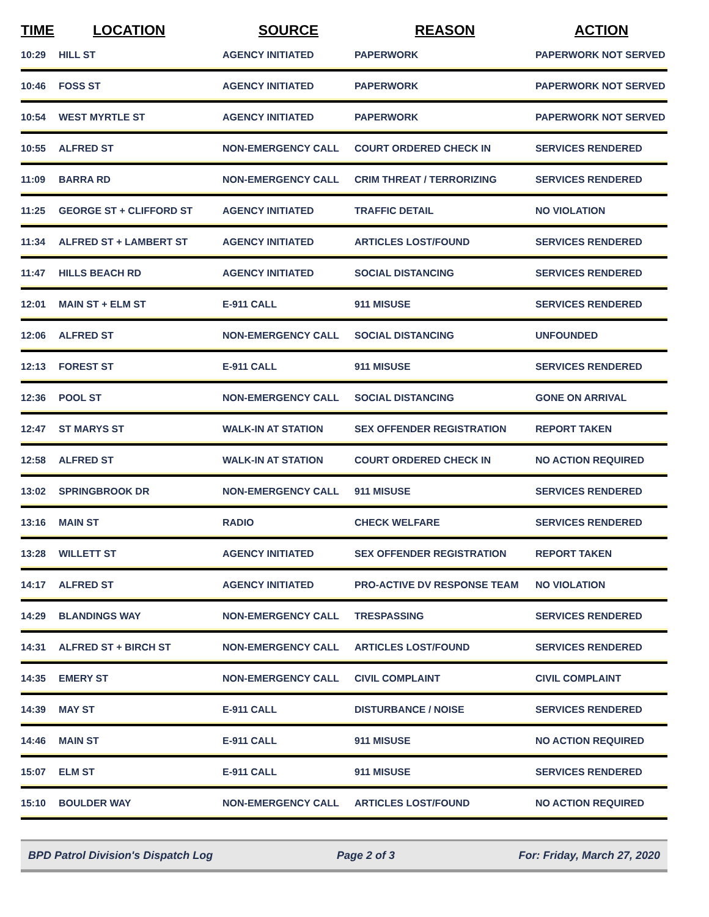| TIME | LOCATION | SOURCE | REASON | ACTION |
| --- | --- | --- | --- | --- |
| 10:29 | HILL ST | AGENCY INITIATED | PAPERWORK | PAPERWORK NOT SERVED |
| 10:46 | FOSS ST | AGENCY INITIATED | PAPERWORK | PAPERWORK NOT SERVED |
| 10:54 | WEST MYRTLE ST | AGENCY INITIATED | PAPERWORK | PAPERWORK NOT SERVED |
| 10:55 | ALFRED ST | NON-EMERGENCY CALL | COURT ORDERED CHECK IN | SERVICES RENDERED |
| 11:09 | BARRA RD | NON-EMERGENCY CALL | CRIM THREAT / TERRORIZING | SERVICES RENDERED |
| 11:25 | GEORGE ST + CLIFFORD ST | AGENCY INITIATED | TRAFFIC DETAIL | NO VIOLATION |
| 11:34 | ALFRED ST + LAMBERT ST | AGENCY INITIATED | ARTICLES LOST/FOUND | SERVICES RENDERED |
| 11:47 | HILLS BEACH RD | AGENCY INITIATED | SOCIAL DISTANCING | SERVICES RENDERED |
| 12:01 | MAIN ST + ELM ST | E-911 CALL | 911 MISUSE | SERVICES RENDERED |
| 12:06 | ALFRED ST | NON-EMERGENCY CALL | SOCIAL DISTANCING | UNFOUNDED |
| 12:13 | FOREST ST | E-911 CALL | 911 MISUSE | SERVICES RENDERED |
| 12:36 | POOL ST | NON-EMERGENCY CALL | SOCIAL DISTANCING | GONE ON ARRIVAL |
| 12:47 | ST MARYS ST | WALK-IN AT STATION | SEX OFFENDER REGISTRATION | REPORT TAKEN |
| 12:58 | ALFRED ST | WALK-IN AT STATION | COURT ORDERED CHECK IN | NO ACTION REQUIRED |
| 13:02 | SPRINGBROOK DR | NON-EMERGENCY CALL | 911 MISUSE | SERVICES RENDERED |
| 13:16 | MAIN ST | RADIO | CHECK WELFARE | SERVICES RENDERED |
| 13:28 | WILLETT ST | AGENCY INITIATED | SEX OFFENDER REGISTRATION | REPORT TAKEN |
| 14:17 | ALFRED ST | AGENCY INITIATED | PRO-ACTIVE DV RESPONSE TEAM | NO VIOLATION |
| 14:29 | BLANDINGS WAY | NON-EMERGENCY CALL | TRESPASSING | SERVICES RENDERED |
| 14:31 | ALFRED ST + BIRCH ST | NON-EMERGENCY CALL | ARTICLES LOST/FOUND | SERVICES RENDERED |
| 14:35 | EMERY ST | NON-EMERGENCY CALL | CIVIL COMPLAINT | CIVIL COMPLAINT |
| 14:39 | MAY ST | E-911 CALL | DISTURBANCE / NOISE | SERVICES RENDERED |
| 14:46 | MAIN ST | E-911 CALL | 911 MISUSE | NO ACTION REQUIRED |
| 15:07 | ELM ST | E-911 CALL | 911 MISUSE | SERVICES RENDERED |
| 15:10 | BOULDER WAY | NON-EMERGENCY CALL | ARTICLES LOST/FOUND | NO ACTION REQUIRED |
BPD Patrol Division's Dispatch Log Page 2 of 3 For: Friday, March 27, 2020